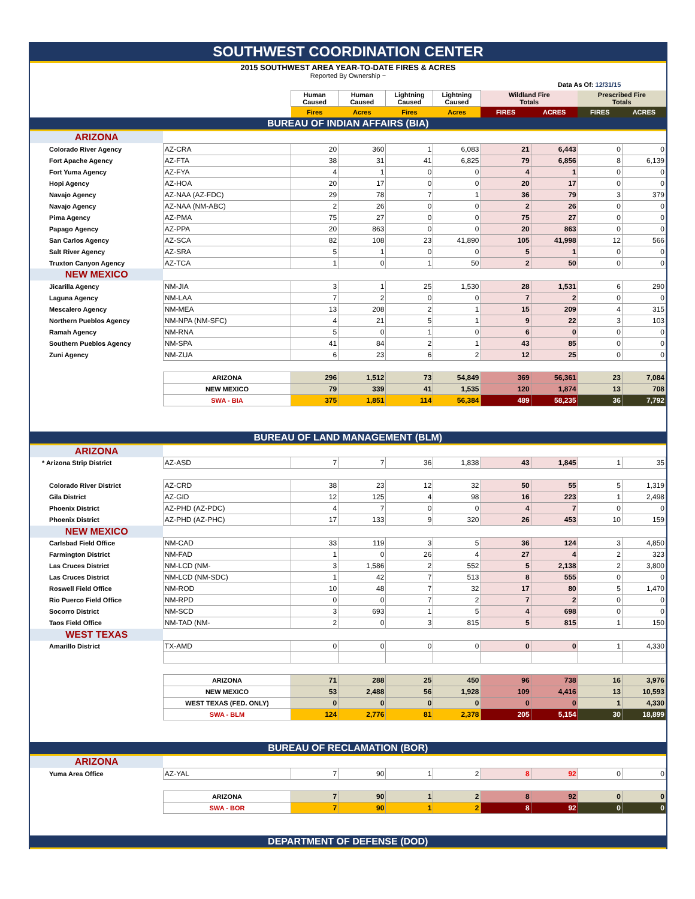SOUTHWEST COORDINATION CENTER
2015 SOUTHWEST AREA YEAR-TO-DATE FIRES & ACRES
Reported By Ownership ~
| | | | | | | | Data As Of: 12/31/15 | | |
| | | Human Caused | Human Caused | Lightning Caused | Lightning Caused | Wildland Fire Totals | | Prescribed Fire Totals | |
| | | Fires | Acres | Fires | Acres | FIRES | ACRES | FIRES | ACRES |
| BUREAU OF INDIAN AFFAIRS (BIA) | | | | | | | | | |
| ARIZONA | | | | | | | | | |
| Colorado River Agency | AZ-CRA | 20 | 360 | 1 | 6,083 | 21 | 6,443 | 0 | 0 |
| Fort Apache Agency | AZ-FTA | 38 | 31 | 41 | 6,825 | 79 | 6,856 | 8 | 6,139 |
| Fort Yuma Agency | AZ-FYA | 4 | 1 | 0 | 0 | 4 | 1 | 0 | 0 |
| Hopi Agency | AZ-HOA | 20 | 17 | 0 | 0 | 20 | 17 | 0 | 0 |
| Navajo Agency | AZ-NAA (AZ-FDC) | 29 | 78 | 7 | 1 | 36 | 79 | 3 | 379 |
| Navajo Agency | AZ-NAA (NM-ABC) | 2 | 26 | 0 | 0 | 2 | 26 | 0 | 0 |
| Pima Agency | AZ-PMA | 75 | 27 | 0 | 0 | 75 | 27 | 0 | 0 |
| Papago Agency | AZ-PPA | 20 | 863 | 0 | 0 | 20 | 863 | 0 | 0 |
| San Carlos Agency | AZ-SCA | 82 | 108 | 23 | 41,890 | 105 | 41,998 | 12 | 566 |
| Salt River Agency | AZ-SRA | 5 | 1 | 0 | 0 | 5 | 1 | 0 | 0 |
| Truxton Canyon Agency | AZ-TCA | 1 | 0 | 1 | 50 | 2 | 50 | 0 | 0 |
| NEW MEXICO | | | | | | | | | |
| Jicarilla Agency | NM-JIA | 3 | 1 | 25 | 1,530 | 28 | 1,531 | 6 | 290 |
| Laguna Agency | NM-LAA | 7 | 2 | 0 | 0 | 7 | 2 | 0 | 0 |
| Mescalero Agency | NM-MEA | 13 | 208 | 2 | 1 | 15 | 209 | 4 | 315 |
| Northern Pueblos Agency | NM-NPA (NM-SFC) | 4 | 21 | 5 | 1 | 9 | 22 | 3 | 103 |
| Ramah Agency | NM-RNA | 5 | 0 | 1 | 0 | 6 | 0 | 0 | 0 |
| Southern Pueblos Agency | NM-SPA | 41 | 84 | 2 | 1 | 43 | 85 | 0 | 0 |
| Zuni Agency | NM-ZUA | 6 | 23 | 6 | 2 | 12 | 25 | 0 | 0 |
| | ARIZONA | 296 | 1,512 | 73 | 54,849 | 369 | 56,361 | 23 | 7,084 |
| | NEW MEXICO | 79 | 339 | 41 | 1,535 | 120 | 1,874 | 13 | 708 |
| | SWA - BIA | 375 | 1,851 | 114 | 56,384 | 489 | 58,235 | 36 | 7,792 |
| BUREAU OF LAND MANAGEMENT (BLM) | | | | | | | | | |
| ARIZONA | | | | | | | | | |
| * Arizona Strip District | AZ-ASD | 7 | 7 | 36 | 1,838 | 43 | 1,845 | 1 | 35 |
| Colorado River District | AZ-CRD | 38 | 23 | 12 | 32 | 50 | 55 | 5 | 1,319 |
| Gila District | AZ-GID | 12 | 125 | 4 | 98 | 16 | 223 | 1 | 2,498 |
| Phoenix District | AZ-PHD (AZ-PDC) | 4 | 7 | 0 | 0 | 4 | 7 | 0 | 0 |
| Phoenix District | AZ-PHD (AZ-PHC) | 17 | 133 | 9 | 320 | 26 | 453 | 10 | 159 |
| NEW MEXICO | | | | | | | | | |
| Carlsbad Field Office | NM-CAD | 33 | 119 | 3 | 5 | 36 | 124 | 3 | 4,850 |
| Farmington District | NM-FAD | 1 | 0 | 26 | 4 | 27 | 4 | 2 | 323 |
| Las Cruces District | NM-LCD (NM- | 3 | 1,586 | 2 | 552 | 5 | 2,138 | 2 | 3,800 |
| Las Cruces District | NM-LCD (NM-SDC) | 1 | 42 | 7 | 513 | 8 | 555 | 0 | 0 |
| Roswell Field Office | NM-ROD | 10 | 48 | 7 | 32 | 17 | 80 | 5 | 1,470 |
| Rio Puerco Field Office | NM-RPD | 0 | 0 | 7 | 2 | 7 | 2 | 0 | 0 |
| Socorro District | NM-SCD | 3 | 693 | 1 | 5 | 4 | 698 | 0 | 0 |
| Taos Field Office | NM-TAD (NM- | 2 | 0 | 3 | 815 | 5 | 815 | 1 | 150 |
| WEST TEXAS | | | | | | | | | |
| Amarillo District | TX-AMD | 0 | 0 | 0 | 0 | 0 | 0 | 1 | 4,330 |
| | ARIZONA | 71 | 288 | 25 | 450 | 96 | 738 | 16 | 3,976 |
| | NEW MEXICO | 53 | 2,488 | 56 | 1,928 | 109 | 4,416 | 13 | 10,593 |
| | WEST TEXAS (FED. ONLY) | 0 | 0 | 0 | 0 | 0 | 0 | 1 | 4,330 |
| | SWA - BLM | 124 | 2,776 | 81 | 2,378 | 205 | 5,154 | 30 | 18,899 |
| BUREAU OF RECLAMATION (BOR) | | | | | | | | | |
| ARIZONA | | | | | | | | | |
| Yuma Area Office | AZ-YAL | 7 | 90 | 1 | 2 | 8 | 92 | 0 | 0 |
| | ARIZONA | 7 | 90 | 1 | 2 | 8 | 92 | 0 | 0 |
| | SWA - BOR | 7 | 90 | 1 | 2 | 8 | 92 | 0 | 0 |
| DEPARTMENT OF DEFENSE (DOD) | | | | | | | | | |